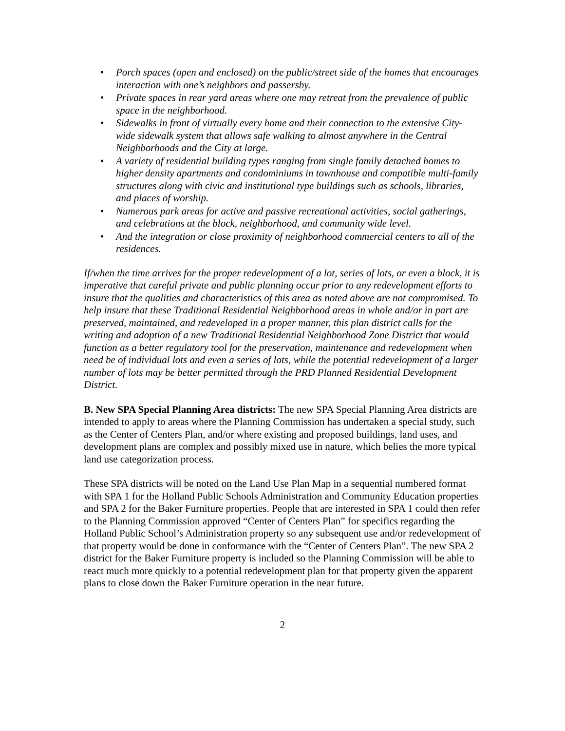• Porch spaces (open and enclosed) on the public/street side of the homes that encourages interaction with one’s neighbors and passersby.
• Private spaces in rear yard areas where one may retreat from the prevalence of public space in the neighborhood.
• Sidewalks in front of virtually every home and their connection to the extensive City-wide sidewalk system that allows safe walking to almost anywhere in the Central Neighborhoods and the City at large.
• A variety of residential building types ranging from single family detached homes to higher density apartments and condominiums in townhouse and compatible multi-family structures along with civic and institutional type buildings such as schools, libraries, and places of worship.
• Numerous park areas for active and passive recreational activities, social gatherings, and celebrations at the block, neighborhood, and community wide level.
• And the integration or close proximity of neighborhood commercial centers to all of the residences.
If/when the time arrives for the proper redevelopment of a lot, series of lots, or even a block, it is imperative that careful private and public planning occur prior to any redevelopment efforts to insure that the qualities and characteristics of this area as noted above are not compromised. To help insure that these Traditional Residential Neighborhood areas in whole and/or in part are preserved, maintained, and redeveloped in a proper manner, this plan district calls for the writing and adoption of a new Traditional Residential Neighborhood Zone District that would function as a better regulatory tool for the preservation, maintenance and redevelopment when need be of individual lots and even a series of lots, while the potential redevelopment of a larger number of lots may be better permitted through the PRD Planned Residential Development District.
B. New SPA Special Planning Area districts: The new SPA Special Planning Area districts are intended to apply to areas where the Planning Commission has undertaken a special study, such as the Center of Centers Plan, and/or where existing and proposed buildings, land uses, and development plans are complex and possibly mixed use in nature, which belies the more typical land use categorization process.
These SPA districts will be noted on the Land Use Plan Map in a sequential numbered format with SPA 1 for the Holland Public Schools Administration and Community Education properties and SPA 2 for the Baker Furniture properties. People that are interested in SPA 1 could then refer to the Planning Commission approved “Center of Centers Plan” for specifics regarding the Holland Public School’s Administration property so any subsequent use and/or redevelopment of that property would be done in conformance with the “Center of Centers Plan”. The new SPA 2 district for the Baker Furniture property is included so the Planning Commission will be able to react much more quickly to a potential redevelopment plan for that property given the apparent plans to close down the Baker Furniture operation in the near future.
2